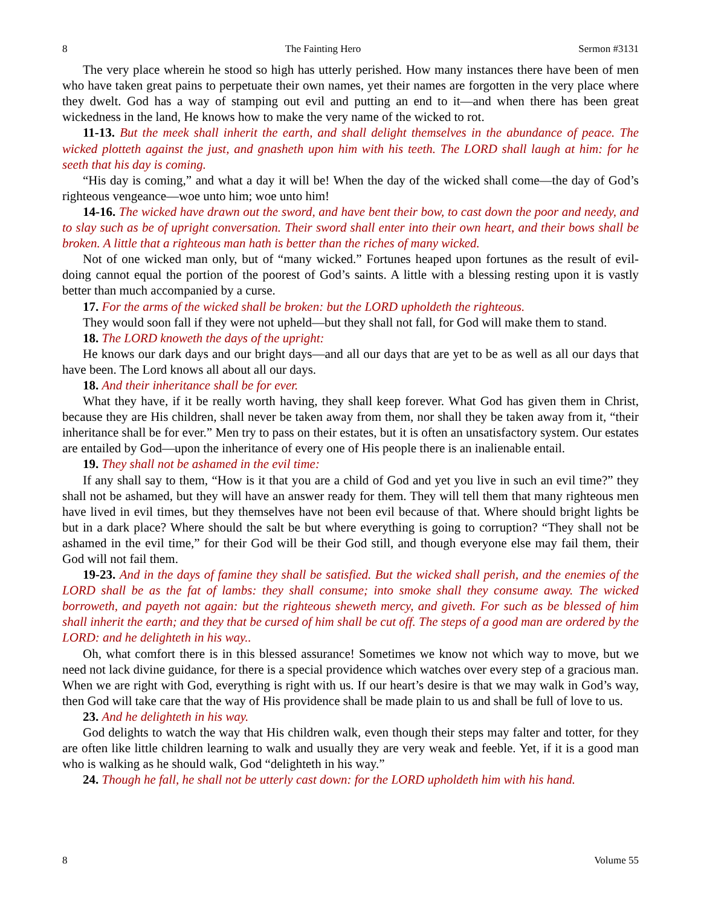8 The Fainting Hero Sermon #3131
The very place wherein he stood so high has utterly perished. How many instances there have been of men who have taken great pains to perpetuate their own names, yet their names are forgotten in the very place where they dwelt. God has a way of stamping out evil and putting an end to it—and when there has been great wickedness in the land, He knows how to make the very name of the wicked to rot.
11-13. But the meek shall inherit the earth, and shall delight themselves in the abundance of peace. The wicked plotteth against the just, and gnasheth upon him with his teeth. The LORD shall laugh at him: for he seeth that his day is coming.
“His day is coming,” and what a day it will be! When the day of the wicked shall come—the day of God’s righteous vengeance—woe unto him; woe unto him!
14-16. The wicked have drawn out the sword, and have bent their bow, to cast down the poor and needy, and to slay such as be of upright conversation. Their sword shall enter into their own heart, and their bows shall be broken. A little that a righteous man hath is better than the riches of many wicked.
Not of one wicked man only, but of “many wicked.” Fortunes heaped upon fortunes as the result of evil-doing cannot equal the portion of the poorest of God’s saints. A little with a blessing resting upon it is vastly better than much accompanied by a curse.
17. For the arms of the wicked shall be broken: but the LORD upholdeth the righteous.
They would soon fall if they were not upheld—but they shall not fall, for God will make them to stand.
18. The LORD knoweth the days of the upright:
He knows our dark days and our bright days—and all our days that are yet to be as well as all our days that have been. The Lord knows all about all our days.
18. And their inheritance shall be for ever.
What they have, if it be really worth having, they shall keep forever. What God has given them in Christ, because they are His children, shall never be taken away from them, nor shall they be taken away from it, “their inheritance shall be for ever.” Men try to pass on their estates, but it is often an unsatisfactory system. Our estates are entailed by God—upon the inheritance of every one of His people there is an inalienable entail.
19. They shall not be ashamed in the evil time:
If any shall say to them, “How is it that you are a child of God and yet you live in such an evil time?” they shall not be ashamed, but they will have an answer ready for them. They will tell them that many righteous men have lived in evil times, but they themselves have not been evil because of that. Where should bright lights be but in a dark place? Where should the salt be but where everything is going to corruption? “They shall not be ashamed in the evil time,” for their God will be their God still, and though everyone else may fail them, their God will not fail them.
19-23. And in the days of famine they shall be satisfied. But the wicked shall perish, and the enemies of the LORD shall be as the fat of lambs: they shall consume; into smoke shall they consume away. The wicked borroweth, and payeth not again: but the righteous sheweth mercy, and giveth. For such as be blessed of him shall inherit the earth; and they that be cursed of him shall be cut off. The steps of a good man are ordered by the LORD: and he delighteth in his way..
Oh, what comfort there is in this blessed assurance! Sometimes we know not which way to move, but we need not lack divine guidance, for there is a special providence which watches over every step of a gracious man. When we are right with God, everything is right with us. If our heart’s desire is that we may walk in God’s way, then God will take care that the way of His providence shall be made plain to us and shall be full of love to us.
23. And he delighteth in his way.
God delights to watch the way that His children walk, even though their steps may falter and totter, for they are often like little children learning to walk and usually they are very weak and feeble. Yet, if it is a good man who is walking as he should walk, God “delighteth in his way.”
24. Though he fall, he shall not be utterly cast down: for the LORD upholdeth him with his hand.
8 Volume 55